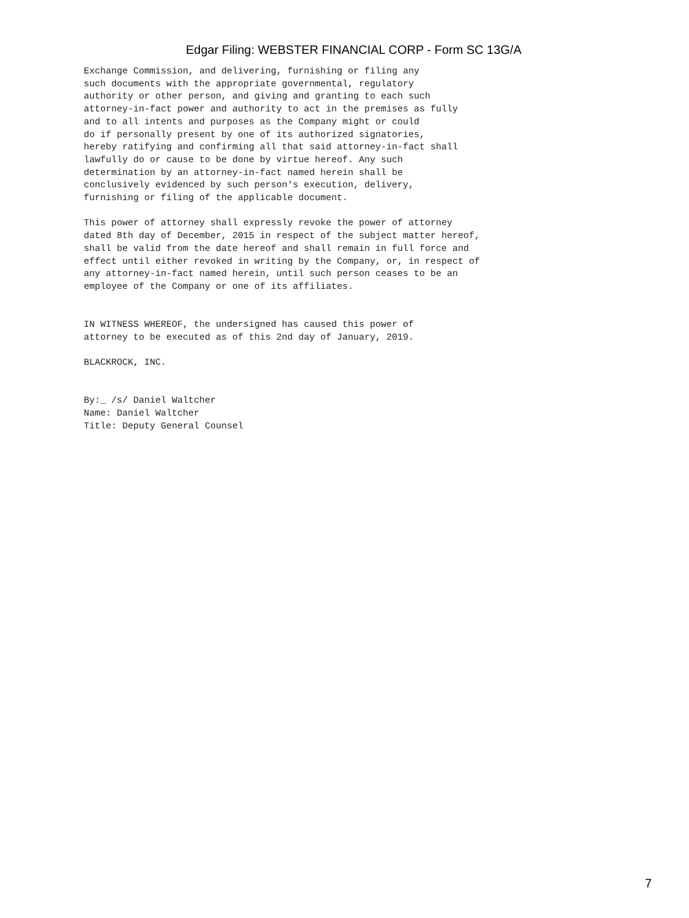Edgar Filing: WEBSTER FINANCIAL CORP - Form SC 13G/A
Exchange Commission, and delivering, furnishing or filing any
such documents with the appropriate governmental, regulatory
authority or other person, and giving and granting to each such
attorney-in-fact power and authority to act in the premises as fully
and to all intents and purposes as the Company might or could
do if personally present by one of its authorized signatories,
hereby ratifying and confirming all that said attorney-in-fact shall
lawfully do or cause to be done by virtue hereof. Any such
determination by an attorney-in-fact named herein shall be
conclusively evidenced by such person's execution, delivery,
furnishing or filing of the applicable document.

This power of attorney shall expressly revoke the power of attorney
dated 8th day of December, 2015 in respect of the subject matter hereof,
shall be valid from the date hereof and shall remain in full force and
effect until either revoked in writing by the Company, or, in respect of
any attorney-in-fact named herein, until such person ceases to be an
employee of the Company or one of its affiliates.


IN WITNESS WHEREOF, the undersigned has caused this power of
attorney to be executed as of this 2nd day of January, 2019.

BLACKROCK, INC.


By:_ /s/ Daniel Waltcher
Name: Daniel Waltcher
Title: Deputy General Counsel
7